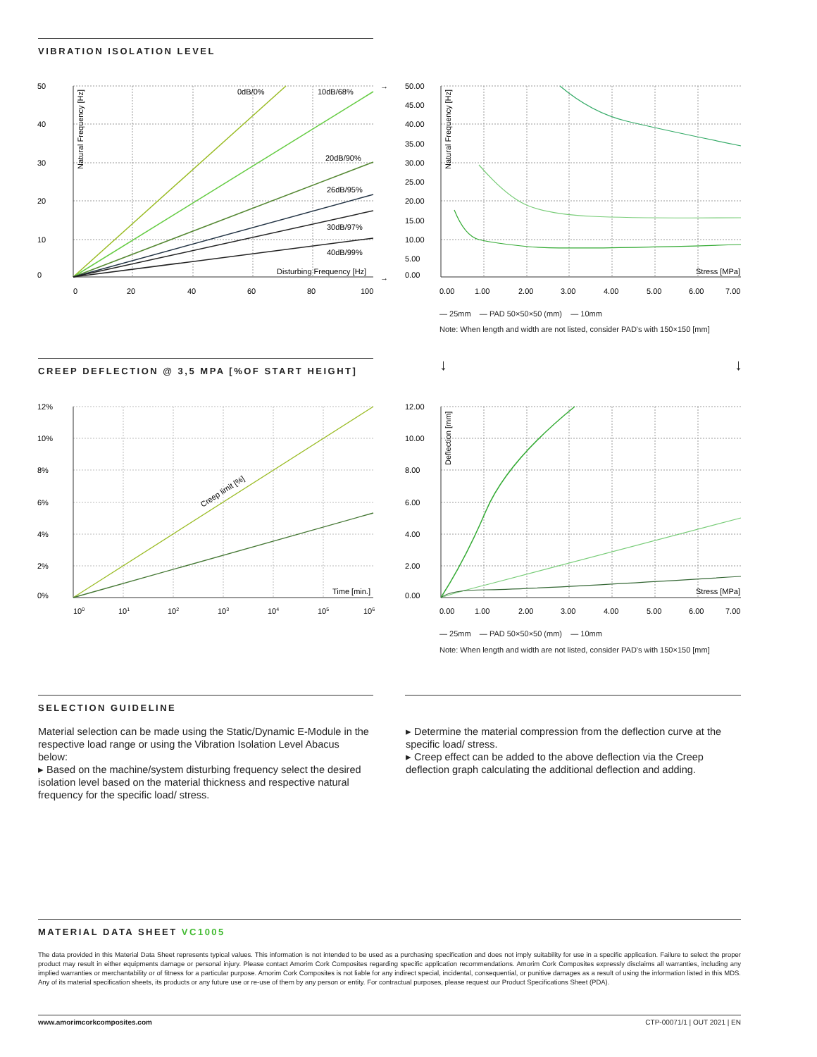VIBRATION ISOLATION LEVEL
50
40
30
20
10
0
0
20
40
60
80
100
0dB/0%
10dB/68%
20dB/90%
26dB/95%
30dB/97%
40dB/99%
Disturbing Frequency [Hz]
Natural Frequency [Hz]
→
→
50.00
45.00
40.00
35.00
30.00
25.00
20.00
15.00
10.00
5.00
0.00
0.00
1.00
2.00
3.00
4.00
5.00
6.00
7.00
Stress [MPa]
Natural Frequency [Hz]
— 25mm — PAD 50×50×50 (mm) — 10mm
Note: When length and width are not listed, consider PAD's with 150×150 [mm]
CREEP DEFLECTION @ 3,5 MPA [%OF START HEIGHT] ↓ ↓
12%
10%
8%
6%
4%
2%
0%
100
101
102
103
104
105
106
Time [min.]
Creep limit [%]
12.00
10.00
8.00
6.00
4.00
2.00
0.00
0.00
1.00
2.00
3.00
4.00
5.00
6.00
7.00
Stress [MPa]
Deflection [mm]
— 25mm — PAD 50×50×50 (mm) — 10mm
Note: When length and width are not listed, consider PAD's with 150×150 [mm]
SELECTION GUIDELINE
Material selection can be made using the Static/Dynamic E-Module in the respective load range or using the Vibration Isolation Level Abacus below:
▸ Based on the machine/system disturbing frequency select the desired isolation level based on the material thickness and respective natural frequency for the specific load/ stress.
▸ Determine the material compression from the deflection curve at the specific load/ stress.
▸ Creep effect can be added to the above deflection via the Creep deflection graph calculating the additional deflection and adding.
MATERIAL DATA SHEET VC1005
The data provided in this Material Data Sheet represents typical values. This information is not intended to be used as a purchasing specification and does not imply suitability for use in a specific application. Failure to select the proper product may result in either equipments damage or personal injury. Please contact Amorim Cork Composites regarding specific application recommendations. Amorim Cork Composites expressly disclaims all warranties, including any implied warranties or merchantability or of fitness for a particular purpose. Amorim Cork Composites is not liable for any indirect special, incidental, consequential, or punitive damages as a result of using the information listed in this MDS. Any of its material specification sheets, its products or any future use or re-use of them by any person or entity. For contractual purposes, please request our Product Specifications Sheet (PDA).
www.amorimcorkcomposites.com CTP-00071/1 | OUT 2021 | EN